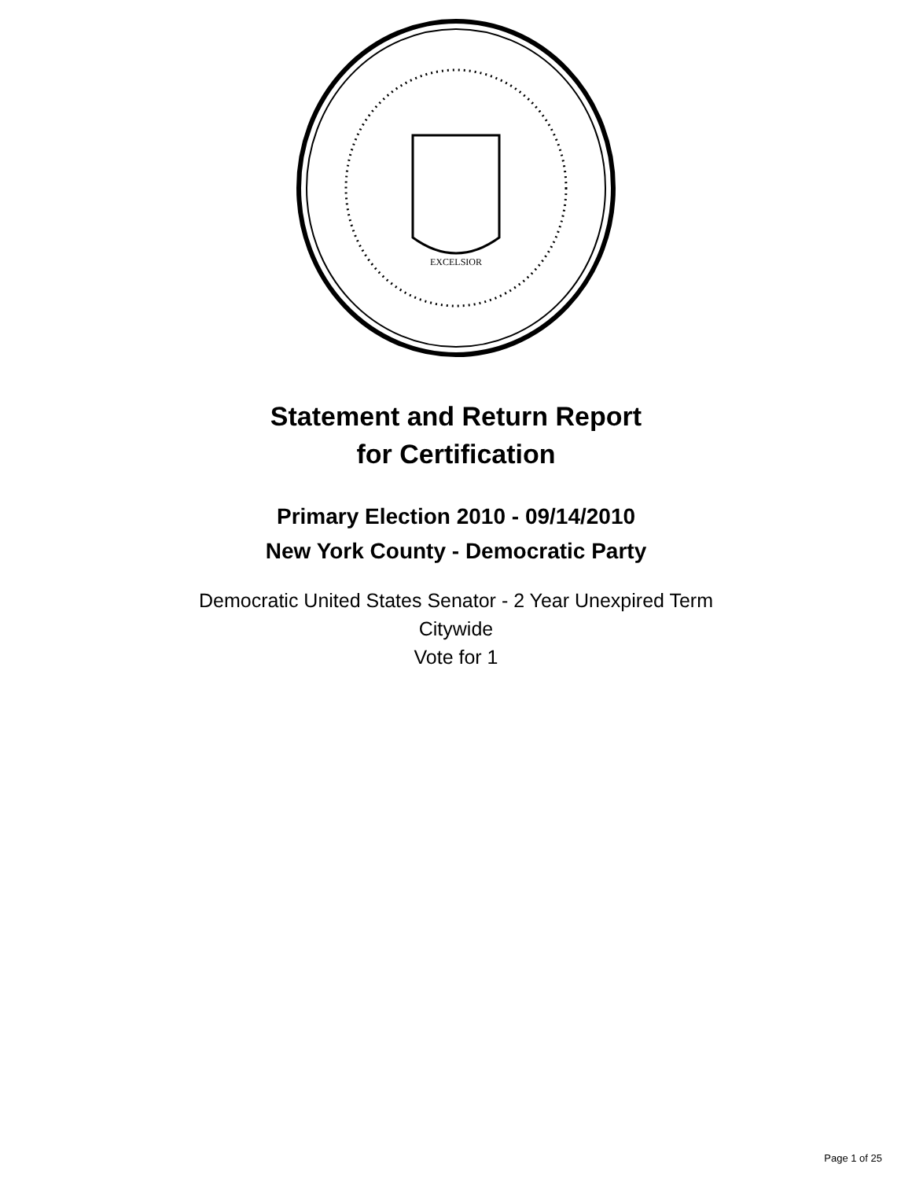EXCELSIOR
Statement and Return Report
for Certification
Primary Election 2010 - 09/14/2010
New York County - Democratic Party
Democratic United States Senator - 2 Year Unexpired Term
Citywide
Vote for 1
Page 1 of 25